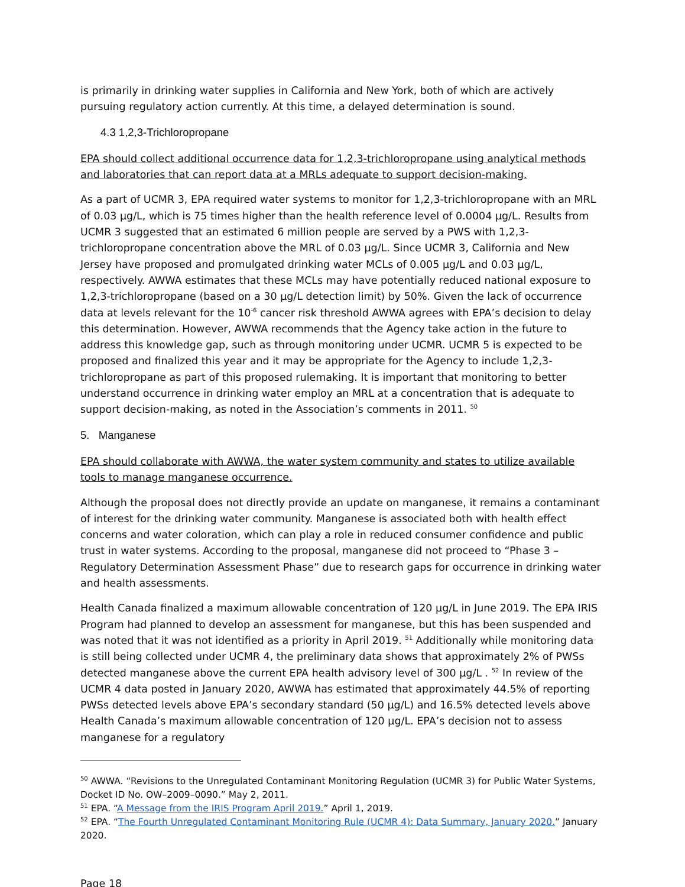is primarily in drinking water supplies in California and New York, both of which are actively pursuing regulatory action currently. At this time, a delayed determination is sound.
4.3 1,2,3-Trichloropropane
EPA should collect additional occurrence data for 1,2,3-trichloropropane using analytical methods and laboratories that can report data at a MRLs adequate to support decision-making.
As a part of UCMR 3, EPA required water systems to monitor for 1,2,3-trichloropropane with an MRL of 0.03 µg/L, which is 75 times higher than the health reference level of 0.0004 µg/L. Results from UCMR 3 suggested that an estimated 6 million people are served by a PWS with 1,2,3-trichloropropane concentration above the MRL of 0.03 µg/L. Since UCMR 3, California and New Jersey have proposed and promulgated drinking water MCLs of 0.005 µg/L and 0.03 µg/L, respectively. AWWA estimates that these MCLs may have potentially reduced national exposure to 1,2,3-trichloropropane (based on a 30 µg/L detection limit) by 50%. Given the lack of occurrence data at levels relevant for the 10<sup>-6</sup> cancer risk threshold AWWA agrees with EPA’s decision to delay this determination. However, AWWA recommends that the Agency take action in the future to address this knowledge gap, such as through monitoring under UCMR. UCMR 5 is expected to be proposed and finalized this year and it may be appropriate for the Agency to include 1,2,3-trichloropropane as part of this proposed rulemaking. It is important that monitoring to better understand occurrence in drinking water employ an MRL at a concentration that is adequate to support decision-making, as noted in the Association’s comments in 2011. <sup>50</sup>
5. Manganese
EPA should collaborate with AWWA, the water system community and states to utilize available tools to manage manganese occurrence.
Although the proposal does not directly provide an update on manganese, it remains a contaminant of interest for the drinking water community. Manganese is associated both with health effect concerns and water coloration, which can play a role in reduced consumer confidence and public trust in water systems. According to the proposal, manganese did not proceed to “Phase 3 – Regulatory Determination Assessment Phase” due to research gaps for occurrence in drinking water and health assessments.
Health Canada finalized a maximum allowable concentration of 120 µg/L in June 2019. The EPA IRIS Program had planned to develop an assessment for manganese, but this has been suspended and was noted that it was not identified as a priority in April 2019. <sup>51</sup> Additionally while monitoring data is still being collected under UCMR 4, the preliminary data shows that approximately 2% of PWSs detected manganese above the current EPA health advisory level of 300 µg/L . <sup>52</sup> In review of the UCMR 4 data posted in January 2020, AWWA has estimated that approximately 44.5% of reporting PWSs detected levels above EPA’s secondary standard (50 µg/L) and 16.5% detected levels above Health Canada’s maximum allowable concentration of 120 µg/L. EPA’s decision not to assess manganese for a regulatory
<sup>50</sup> AWWA. “Revisions to the Unregulated Contaminant Monitoring Regulation (UCMR 3) for Public Water Systems, Docket ID No. OW–2009–0090.” May 2, 2011.
<sup>51</sup> EPA. “A Message from the IRIS Program April 2019.” April 1, 2019.
<sup>52</sup> EPA. “The Fourth Unregulated Contaminant Monitoring Rule (UCMR 4): Data Summary, January 2020.” January 2020.
Page 18